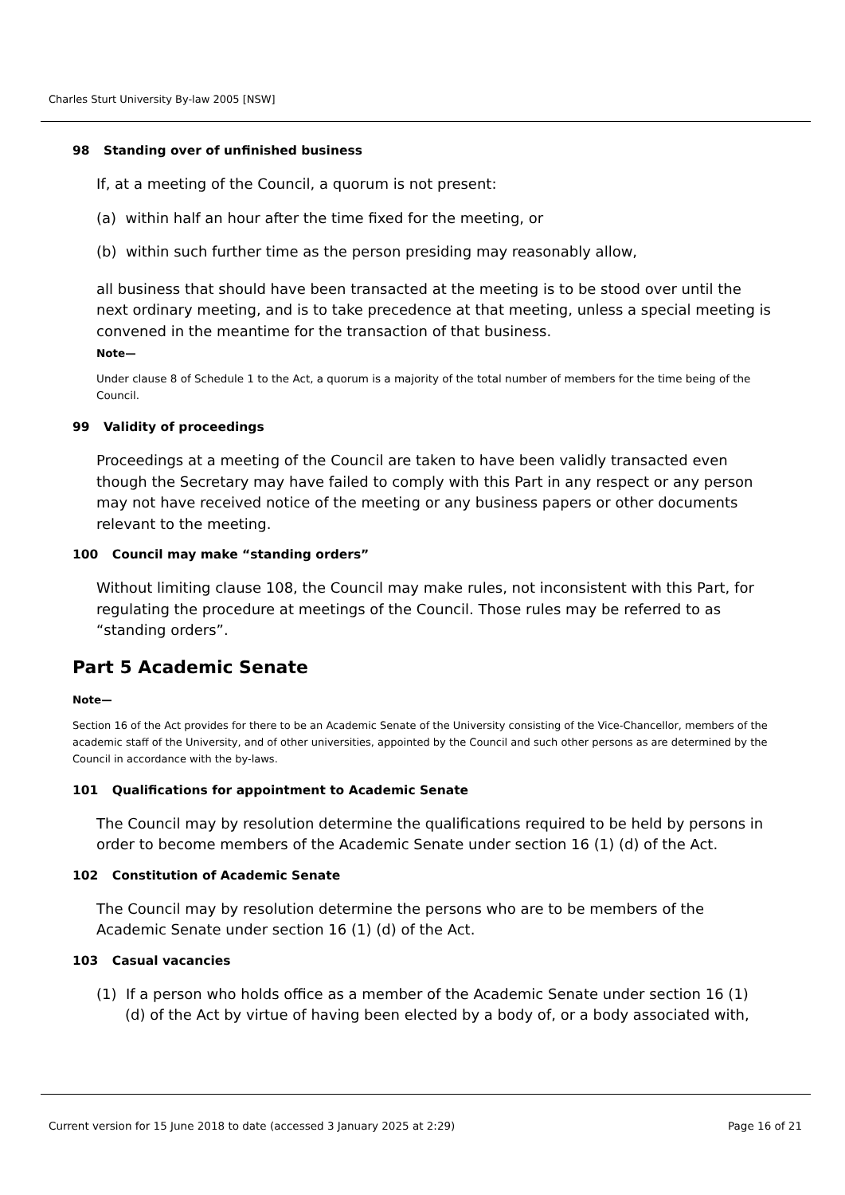Charles Sturt University By-law 2005 [NSW]
98 Standing over of unfinished business
If, at a meeting of the Council, a quorum is not present:
(a) within half an hour after the time fixed for the meeting, or
(b) within such further time as the person presiding may reasonably allow,
all business that should have been transacted at the meeting is to be stood over until the next ordinary meeting, and is to take precedence at that meeting, unless a special meeting is convened in the meantime for the transaction of that business.
Note—
Under clause 8 of Schedule 1 to the Act, a quorum is a majority of the total number of members for the time being of the Council.
99 Validity of proceedings
Proceedings at a meeting of the Council are taken to have been validly transacted even though the Secretary may have failed to comply with this Part in any respect or any person may not have received notice of the meeting or any business papers or other documents relevant to the meeting.
100 Council may make “standing orders”
Without limiting clause 108, the Council may make rules, not inconsistent with this Part, for regulating the procedure at meetings of the Council. Those rules may be referred to as “standing orders”.
Part 5 Academic Senate
Note—
Section 16 of the Act provides for there to be an Academic Senate of the University consisting of the Vice-Chancellor, members of the academic staff of the University, and of other universities, appointed by the Council and such other persons as are determined by the Council in accordance with the by-laws.
101 Qualifications for appointment to Academic Senate
The Council may by resolution determine the qualifications required to be held by persons in order to become members of the Academic Senate under section 16 (1) (d) of the Act.
102 Constitution of Academic Senate
The Council may by resolution determine the persons who are to be members of the Academic Senate under section 16 (1) (d) of the Act.
103 Casual vacancies
(1) If a person who holds office as a member of the Academic Senate under section 16 (1) (d) of the Act by virtue of having been elected by a body of, or a body associated with,
Current version for 15 June 2018 to date (accessed 3 January 2025 at 2:29) Page 16 of 21